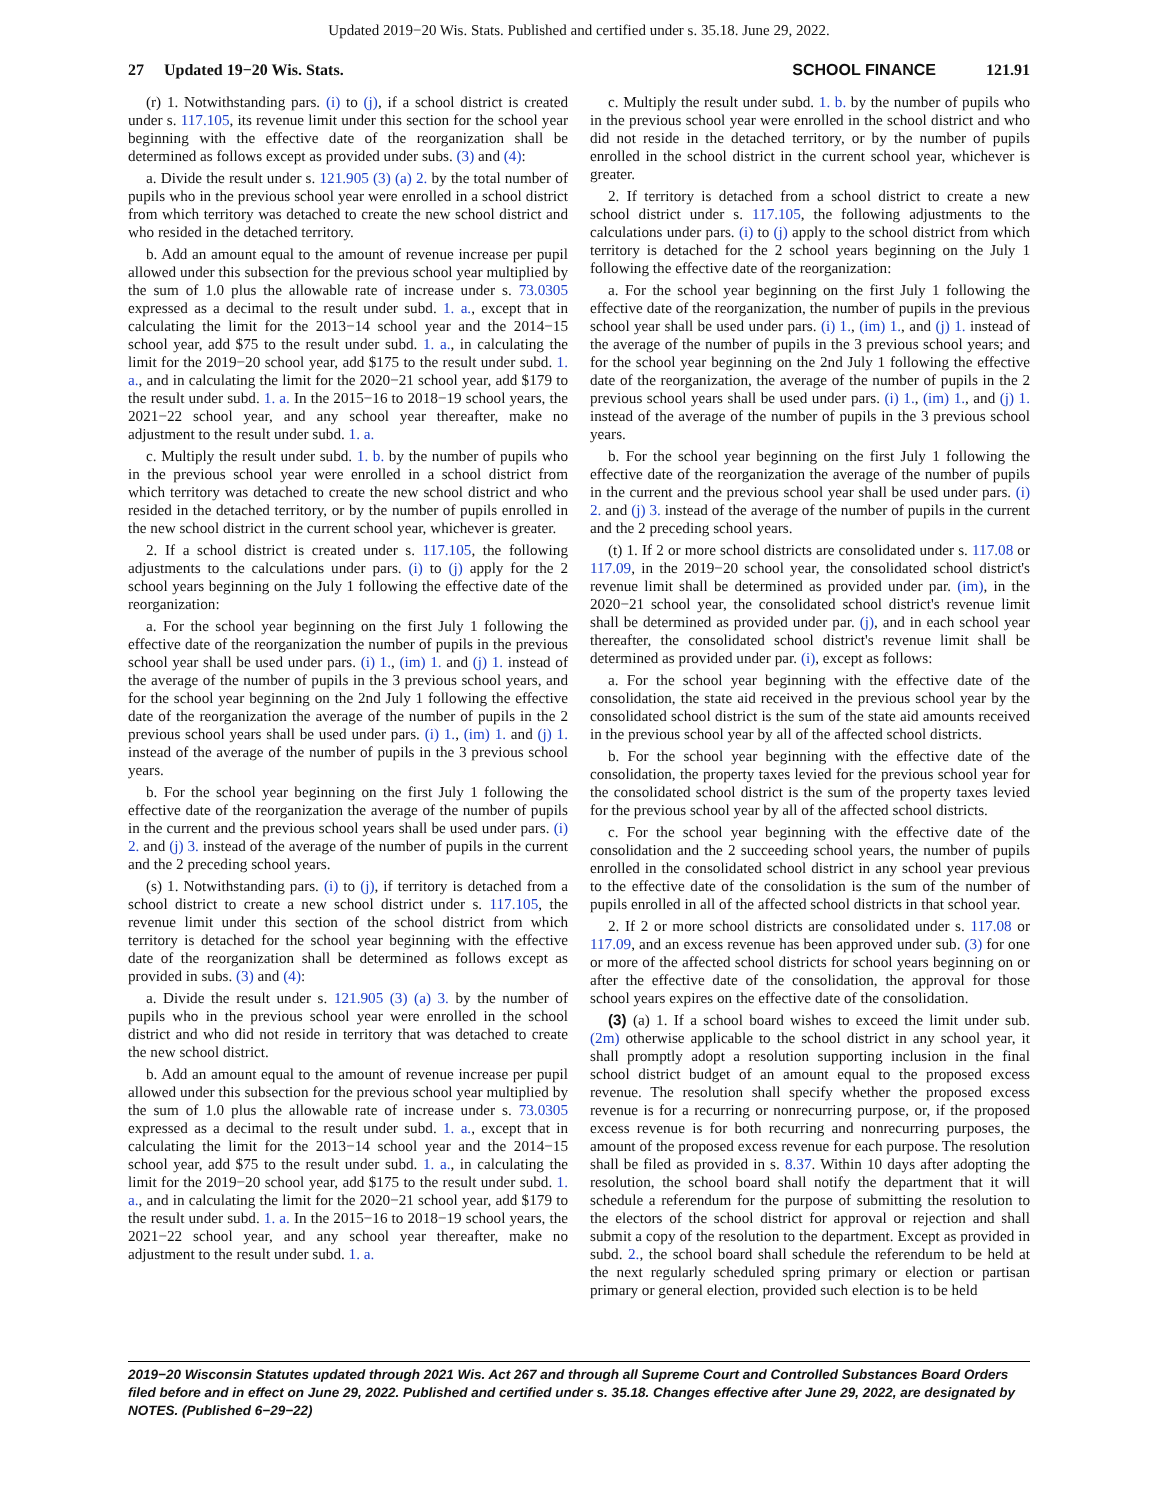Updated 2019−20 Wis. Stats. Published and certified under s. 35.18. June 29, 2022.
27 Updated 19−20 Wis. Stats.
SCHOOL FINANCE 121.91
(r) 1. Notwithstanding pars. (i) to (j), if a school district is created under s. 117.105, its revenue limit under this section for the school year beginning with the effective date of the reorganization shall be determined as follows except as provided under subs. (3) and (4):
a. Divide the result under s. 121.905 (3) (a) 2. by the total number of pupils who in the previous school year were enrolled in a school district from which territory was detached to create the new school district and who resided in the detached territory.
b. Add an amount equal to the amount of revenue increase per pupil allowed under this subsection for the previous school year multiplied by the sum of 1.0 plus the allowable rate of increase under s. 73.0305 expressed as a decimal to the result under subd. 1. a., except that in calculating the limit for the 2013−14 school year and the 2014−15 school year, add $75 to the result under subd. 1. a., in calculating the limit for the 2019−20 school year, add $175 to the result under subd. 1. a., and in calculating the limit for the 2020−21 school year, add $179 to the result under subd. 1. a. In the 2015−16 to 2018−19 school years, the 2021−22 school year, and any school year thereafter, make no adjustment to the result under subd. 1. a.
c. Multiply the result under subd. 1. b. by the number of pupils who in the previous school year were enrolled in a school district from which territory was detached to create the new school district and who resided in the detached territory, or by the number of pupils enrolled in the new school district in the current school year, whichever is greater.
2. If a school district is created under s. 117.105, the following adjustments to the calculations under pars. (i) to (j) apply for the 2 school years beginning on the July 1 following the effective date of the reorganization:
a. For the school year beginning on the first July 1 following the effective date of the reorganization the number of pupils in the previous school year shall be used under pars. (i) 1., (im) 1. and (j) 1. instead of the average of the number of pupils in the 3 previous school years, and for the school year beginning on the 2nd July 1 following the effective date of the reorganization the average of the number of pupils in the 2 previous school years shall be used under pars. (i) 1., (im) 1. and (j) 1. instead of the average of the number of pupils in the 3 previous school years.
b. For the school year beginning on the first July 1 following the effective date of the reorganization the average of the number of pupils in the current and the previous school years shall be used under pars. (i) 2. and (j) 3. instead of the average of the number of pupils in the current and the 2 preceding school years.
(s) 1. Notwithstanding pars. (i) to (j), if territory is detached from a school district to create a new school district under s. 117.105, the revenue limit under this section of the school district from which territory is detached for the school year beginning with the effective date of the reorganization shall be determined as follows except as provided in subs. (3) and (4):
a. Divide the result under s. 121.905 (3) (a) 3. by the number of pupils who in the previous school year were enrolled in the school district and who did not reside in territory that was detached to create the new school district.
b. Add an amount equal to the amount of revenue increase per pupil allowed under this subsection for the previous school year multiplied by the sum of 1.0 plus the allowable rate of increase under s. 73.0305 expressed as a decimal to the result under subd. 1. a., except that in calculating the limit for the 2013−14 school year and the 2014−15 school year, add $75 to the result under subd. 1. a., in calculating the limit for the 2019−20 school year, add $175 to the result under subd. 1. a., and in calculating the limit for the 2020−21 school year, add $179 to the result under subd. 1. a. In the 2015−16 to 2018−19 school years, the 2021−22 school year, and any school year thereafter, make no adjustment to the result under subd. 1. a.
c. Multiply the result under subd. 1. b. by the number of pupils who in the previous school year were enrolled in the school district and who did not reside in the detached territory, or by the number of pupils enrolled in the school district in the current school year, whichever is greater.
2. If territory is detached from a school district to create a new school district under s. 117.105, the following adjustments to the calculations under pars. (i) to (j) apply to the school district from which territory is detached for the 2 school years beginning on the July 1 following the effective date of the reorganization:
a. For the school year beginning on the first July 1 following the effective date of the reorganization, the number of pupils in the previous school year shall be used under pars. (i) 1., (im) 1., and (j) 1. instead of the average of the number of pupils in the 3 previous school years; and for the school year beginning on the 2nd July 1 following the effective date of the reorganization, the average of the number of pupils in the 2 previous school years shall be used under pars. (i) 1., (im) 1., and (j) 1. instead of the average of the number of pupils in the 3 previous school years.
b. For the school year beginning on the first July 1 following the effective date of the reorganization the average of the number of pupils in the current and the previous school year shall be used under pars. (i) 2. and (j) 3. instead of the average of the number of pupils in the current and the 2 preceding school years.
(t) 1. If 2 or more school districts are consolidated under s. 117.08 or 117.09, in the 2019−20 school year, the consolidated school district's revenue limit shall be determined as provided under par. (im), in the 2020−21 school year, the consolidated school district's revenue limit shall be determined as provided under par. (j), and in each school year thereafter, the consolidated school district's revenue limit shall be determined as provided under par. (i), except as follows:
a. For the school year beginning with the effective date of the consolidation, the state aid received in the previous school year by the consolidated school district is the sum of the state aid amounts received in the previous school year by all of the affected school districts.
b. For the school year beginning with the effective date of the consolidation, the property taxes levied for the previous school year for the consolidated school district is the sum of the property taxes levied for the previous school year by all of the affected school districts.
c. For the school year beginning with the effective date of the consolidation and the 2 succeeding school years, the number of pupils enrolled in the consolidated school district in any school year previous to the effective date of the consolidation is the sum of the number of pupils enrolled in all of the affected school districts in that school year.
2. If 2 or more school districts are consolidated under s. 117.08 or 117.09, and an excess revenue has been approved under sub. (3) for one or more of the affected school districts for school years beginning on or after the effective date of the consolidation, the approval for those school years expires on the effective date of the consolidation.
(3) (a) 1. If a school board wishes to exceed the limit under sub. (2m) otherwise applicable to the school district in any school year, it shall promptly adopt a resolution supporting inclusion in the final school district budget of an amount equal to the proposed excess revenue. The resolution shall specify whether the proposed excess revenue is for a recurring or nonrecurring purpose, or, if the proposed excess revenue is for both recurring and nonrecurring purposes, the amount of the proposed excess revenue for each purpose. The resolution shall be filed as provided in s. 8.37. Within 10 days after adopting the resolution, the school board shall notify the department that it will schedule a referendum for the purpose of submitting the resolution to the electors of the school district for approval or rejection and shall submit a copy of the resolution to the department. Except as provided in subd. 2., the school board shall schedule the referendum to be held at the next regularly scheduled spring primary or election or partisan primary or general election, provided such election is to be held
2019−20 Wisconsin Statutes updated through 2021 Wis. Act 267 and through all Supreme Court and Controlled Substances Board Orders filed before and in effect on June 29, 2022. Published and certified under s. 35.18. Changes effective after June 29, 2022, are designated by NOTES. (Published 6−29−22)